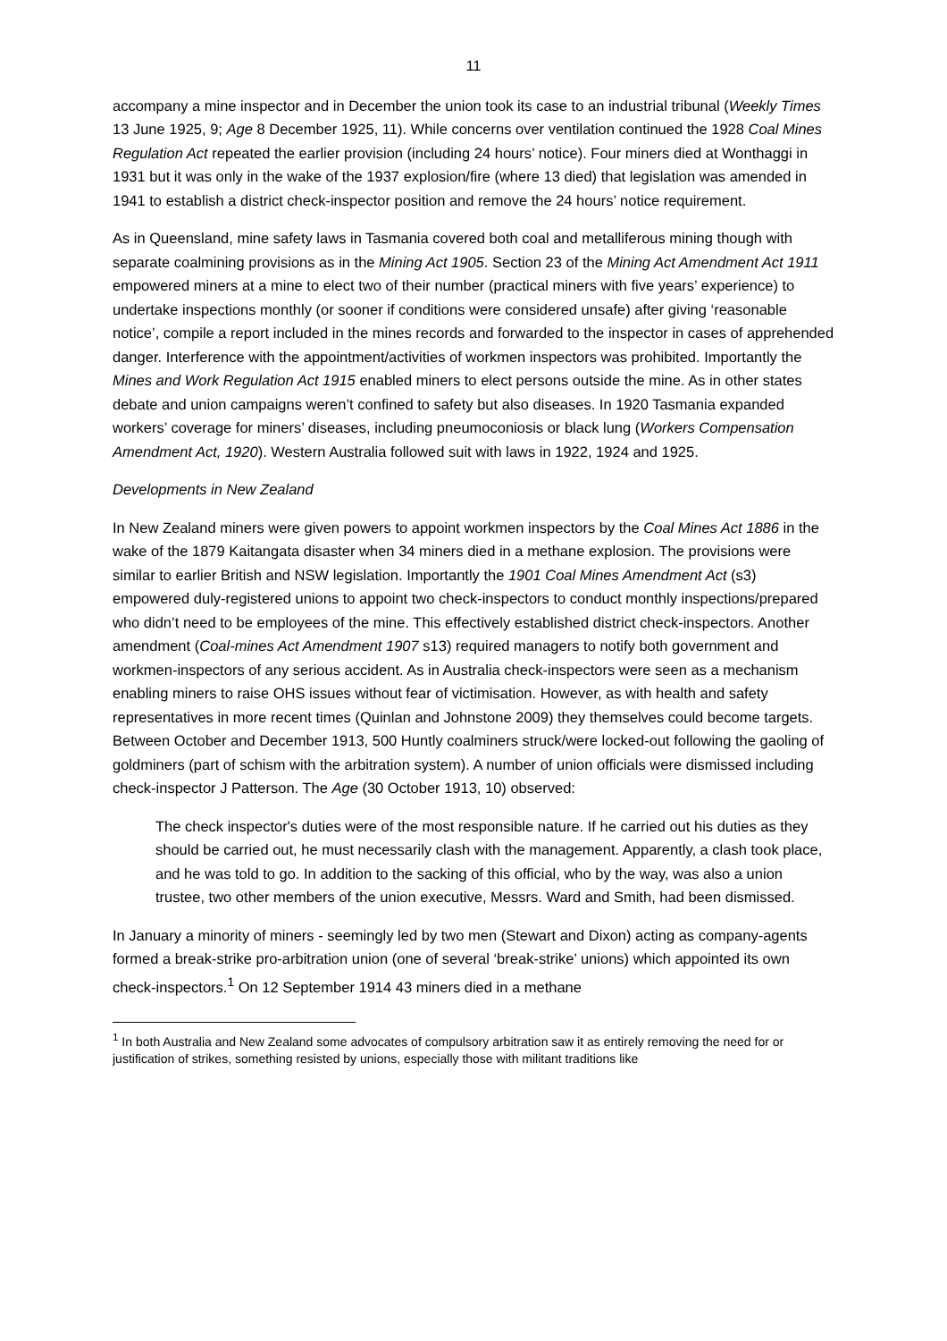11
accompany a mine inspector and in December the union took its case to an industrial tribunal (Weekly Times 13 June 1925, 9; Age 8 December 1925, 11). While concerns over ventilation continued the 1928 Coal Mines Regulation Act repeated the earlier provision (including 24 hours’ notice). Four miners died at Wonthaggi in 1931 but it was only in the wake of the 1937 explosion/fire (where 13 died) that legislation was amended in 1941 to establish a district check-inspector position and remove the 24 hours’ notice requirement.
As in Queensland, mine safety laws in Tasmania covered both coal and metalliferous mining though with separate coalmining provisions as in the Mining Act 1905. Section 23 of the Mining Act Amendment Act 1911 empowered miners at a mine to elect two of their number (practical miners with five years’ experience) to undertake inspections monthly (or sooner if conditions were considered unsafe) after giving ‘reasonable notice’, compile a report included in the mines records and forwarded to the inspector in cases of apprehended danger. Interference with the appointment/activities of workmen inspectors was prohibited. Importantly the Mines and Work Regulation Act 1915 enabled miners to elect persons outside the mine. As in other states debate and union campaigns weren’t confined to safety but also diseases. In 1920 Tasmania expanded workers’ coverage for miners’ diseases, including pneumoconiosis or black lung (Workers Compensation Amendment Act, 1920). Western Australia followed suit with laws in 1922, 1924 and 1925.
Developments in New Zealand
In New Zealand miners were given powers to appoint workmen inspectors by the Coal Mines Act 1886 in the wake of the 1879 Kaitangata disaster when 34 miners died in a methane explosion. The provisions were similar to earlier British and NSW legislation. Importantly the 1901 Coal Mines Amendment Act (s3) empowered duly-registered unions to appoint two check-inspectors to conduct monthly inspections/prepared who didn’t need to be employees of the mine. This effectively established district check-inspectors. Another amendment (Coal-mines Act Amendment 1907 s13) required managers to notify both government and workmen-inspectors of any serious accident. As in Australia check-inspectors were seen as a mechanism enabling miners to raise OHS issues without fear of victimisation. However, as with health and safety representatives in more recent times (Quinlan and Johnstone 2009) they themselves could become targets. Between October and December 1913, 500 Huntly coalminers struck/were locked-out following the gaoling of goldminers (part of schism with the arbitration system). A number of union officials were dismissed including check-inspector J Patterson. The Age (30 October 1913, 10) observed:
The check inspector's duties were of the most responsible nature. If he carried out his duties as they should be carried out, he must necessarily clash with the management. Apparently, a clash took place, and he was told to go. In addition to the sacking of this official, who by the way, was also a union trustee, two other members of the union executive, Messrs. Ward and Smith, had been dismissed.
In January a minority of miners - seemingly led by two men (Stewart and Dixon) acting as company-agents formed a break-strike pro-arbitration union (one of several ‘break-strike’ unions) which appointed its own check-inspectors.<sup>1</sup> On 12 September 1914 43 miners died in a methane
<sup>1</sup> In both Australia and New Zealand some advocates of compulsory arbitration saw it as entirely removing the need for or justification of strikes, something resisted by unions, especially those with militant traditions like